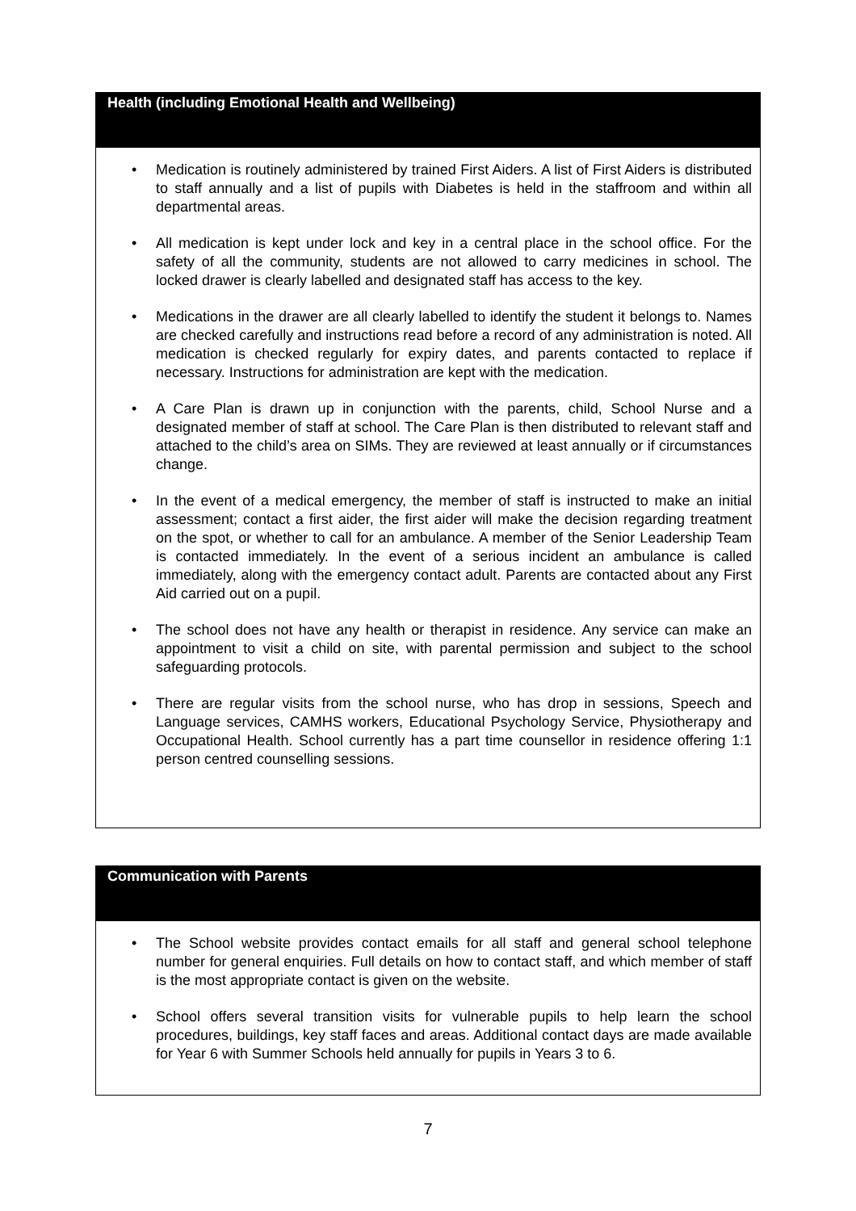Health (including Emotional Health and Wellbeing)
• Medication is routinely administered by trained First Aiders. A list of First Aiders is distributed to staff annually and a list of pupils with Diabetes is held in the staffroom and within all departmental areas.
• All medication is kept under lock and key in a central place in the school office. For the safety of all the community, students are not allowed to carry medicines in school. The locked drawer is clearly labelled and designated staff has access to the key.
• Medications in the drawer are all clearly labelled to identify the student it belongs to. Names are checked carefully and instructions read before a record of any administration is noted. All medication is checked regularly for expiry dates, and parents contacted to replace if necessary. Instructions for administration are kept with the medication.
• A Care Plan is drawn up in conjunction with the parents, child, School Nurse and a designated member of staff at school. The Care Plan is then distributed to relevant staff and attached to the child’s area on SIMs. They are reviewed at least annually or if circumstances change.
• In the event of a medical emergency, the member of staff is instructed to make an initial assessment; contact a first aider, the first aider will make the decision regarding treatment on the spot, or whether to call for an ambulance. A member of the Senior Leadership Team is contacted immediately. In the event of a serious incident an ambulance is called immediately, along with the emergency contact adult. Parents are contacted about any First Aid carried out on a pupil.
• The school does not have any health or therapist in residence. Any service can make an appointment to visit a child on site, with parental permission and subject to the school safeguarding protocols.
• There are regular visits from the school nurse, who has drop in sessions, Speech and Language services, CAMHS workers, Educational Psychology Service, Physiotherapy and Occupational Health. School currently has a part time counsellor in residence offering 1:1 person centred counselling sessions.
Communication with Parents
• The School website provides contact emails for all staff and general school telephone number for general enquiries. Full details on how to contact staff, and which member of staff is the most appropriate contact is given on the website.
• School offers several transition visits for vulnerable pupils to help learn the school procedures, buildings, key staff faces and areas. Additional contact days are made available for Year 6 with Summer Schools held annually for pupils in Years 3 to 6.
7